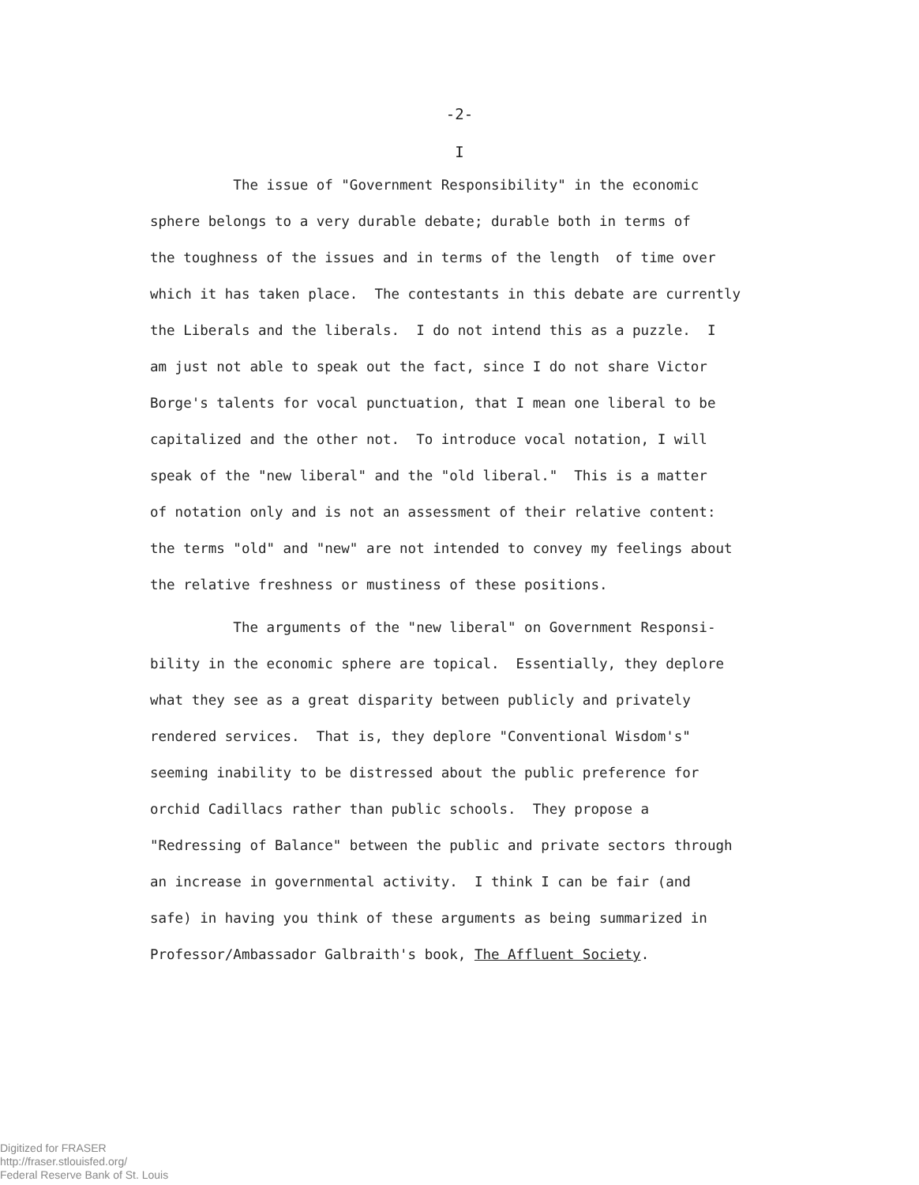-2-
I
The issue of "Government Responsibility" in the economic sphere belongs to a very durable debate; durable both in terms of the toughness of the issues and in terms of the length of time over which it has taken place. The contestants in this debate are currently the Liberals and the liberals. I do not intend this as a puzzle. I am just not able to speak out the fact, since I do not share Victor Borge's talents for vocal punctuation, that I mean one liberal to be capitalized and the other not. To introduce vocal notation, I will speak of the "new liberal" and the "old liberal." This is a matter of notation only and is not an assessment of their relative content: the terms "old" and "new" are not intended to convey my feelings about the relative freshness or mustiness of these positions.
The arguments of the "new liberal" on Government Responsi- bility in the economic sphere are topical. Essentially, they deplore what they see as a great disparity between publicly and privately rendered services. That is, they deplore "Conventional Wisdom's" seeming inability to be distressed about the public preference for orchid Cadillacs rather than public schools. They propose a "Redressing of Balance" between the public and private sectors through an increase in governmental activity. I think I can be fair (and safe) in having you think of these arguments as being summarized in Professor/Ambassador Galbraith's book, The Affluent Society.
Digitized for FRASER
http://fraser.stlouisfed.org/
Federal Reserve Bank of St. Louis